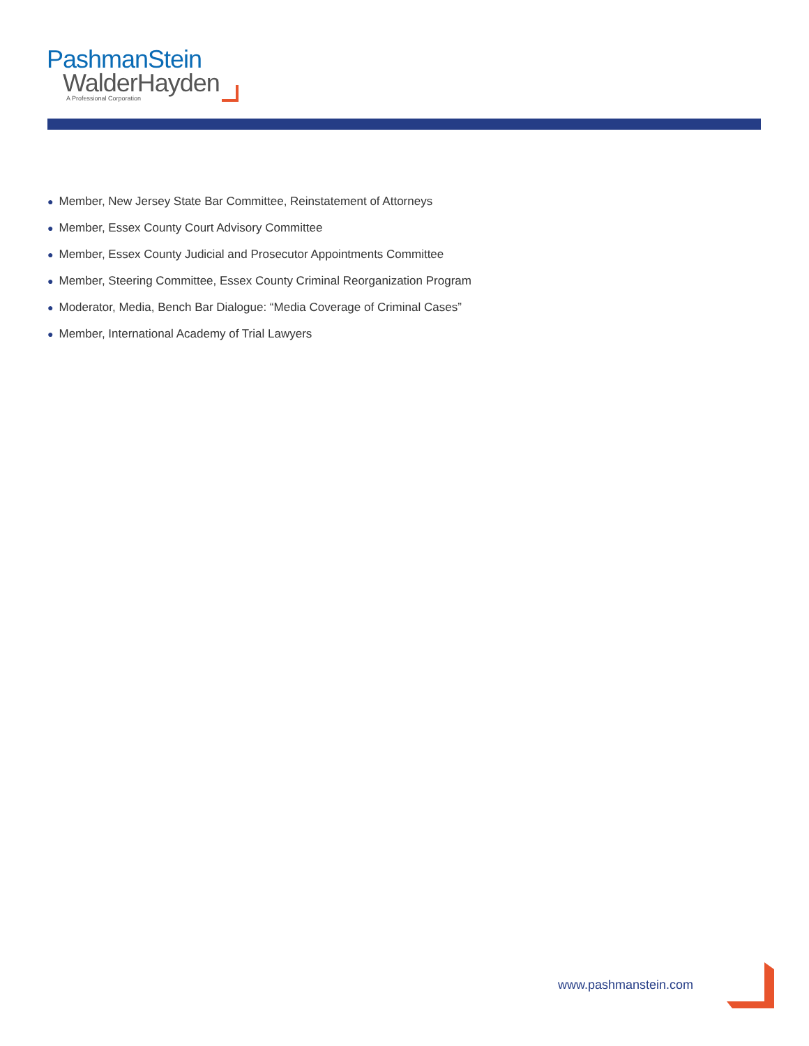PashmanStein
WalderHayden
A Professional Corporation
● Member, New Jersey State Bar Committee, Reinstatement of Attorneys
● Member, Essex County Court Advisory Committee
● Member, Essex County Judicial and Prosecutor Appointments Committee
● Member, Steering Committee, Essex County Criminal Reorganization Program
● Moderator, Media, Bench Bar Dialogue: “Media Coverage of Criminal Cases”
● Member, International Academy of Trial Lawyers
www.pashmanstein.com